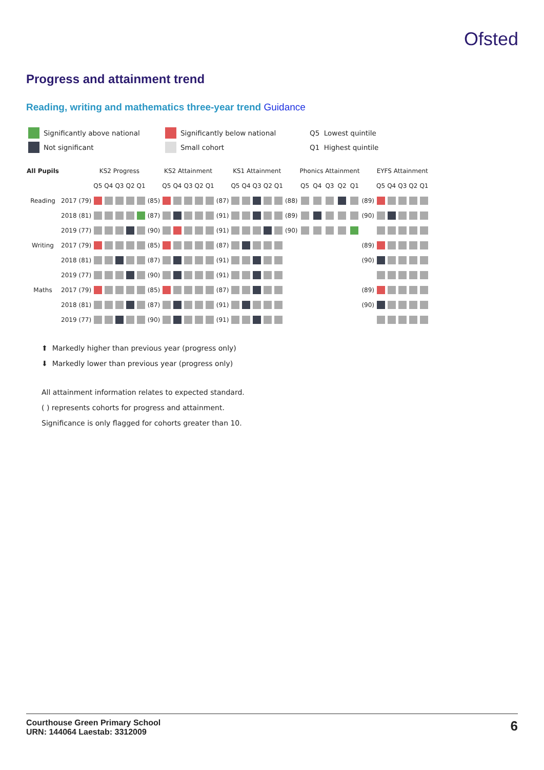Ofsted
Progress and attainment trend
Reading, writing and mathematics three-year trend Guidance
Significantly above national
Significantly below national
Q5 Lowest quintile
Not significant
Small cohort
Q1 Highest quintile
| All Pupils | | | KS2 Progress | | | | | | KS2 Attainment | | | | | | KS1 Attainment | | | | | | Phonics Attainment | | | | | | EYFS Attainment | | | | |
| --- | --- | --- | --- | --- | --- | --- | --- | --- | --- | --- | --- | --- | --- | --- | --- | --- | --- | --- | --- | --- | --- | --- | --- | --- | --- | --- | --- | --- | --- | --- | --- |
| | | | Q5 | Q4 | Q3 | Q2 | Q1 | | Q5 | Q4 | Q3 | Q2 | Q1 | | Q5 | Q4 | Q3 | Q2 | Q1 | | Q5 | Q4 | Q3 | Q2 | Q1 | | Q5 | Q4 | Q3 | Q2 | Q1 |
| Reading | 2017 | (79) | | | | | | (85) | | | | | | (87) | | | | | | (88) | | | | | | (89) | | | | | |
| | 2018 | (81) | | | | | | (87) | | | | | | (91) | | | | | | (89) | | | | | | (90) | | | | | |
| | 2019 | (77) | | | | | | (90) | | | | | | (91) | | | | | | (90) | | | | | | | | | | | |
| Writing | 2017 | (79) | | | | | | (85) | | | | | | (87) | | | | | | | | | | | | (89) | | | | | |
| | 2018 | (81) | | | | | | (87) | | | | | | (91) | | | | | | | | | | | | (90) | | | | | |
| | 2019 | (77) | | | | | | (90) | | | | | | (91) | | | | | | | | | | | | | | | | | |
| Maths | 2017 | (79) | | | | | | (85) | | | | | | (87) | | | | | | | | | | | | (89) | | | | | |
| | 2018 | (81) | | | | | | (87) | | | | | | (91) | | | | | | | | | | | | (90) | | | | | |
| | 2019 | (77) | | | | | | (90) | | | | | | (91) | | | | | | | | | | | | | | | | | |
⬆ Markedly higher than previous year (progress only)
⬇ Markedly lower than previous year (progress only)
All attainment information relates to expected standard.
( ) represents cohorts for progress and attainment.
Significance is only flagged for cohorts greater than 10.
Courthouse Green Primary School
URN: 144064 Laestab: 3312009
6